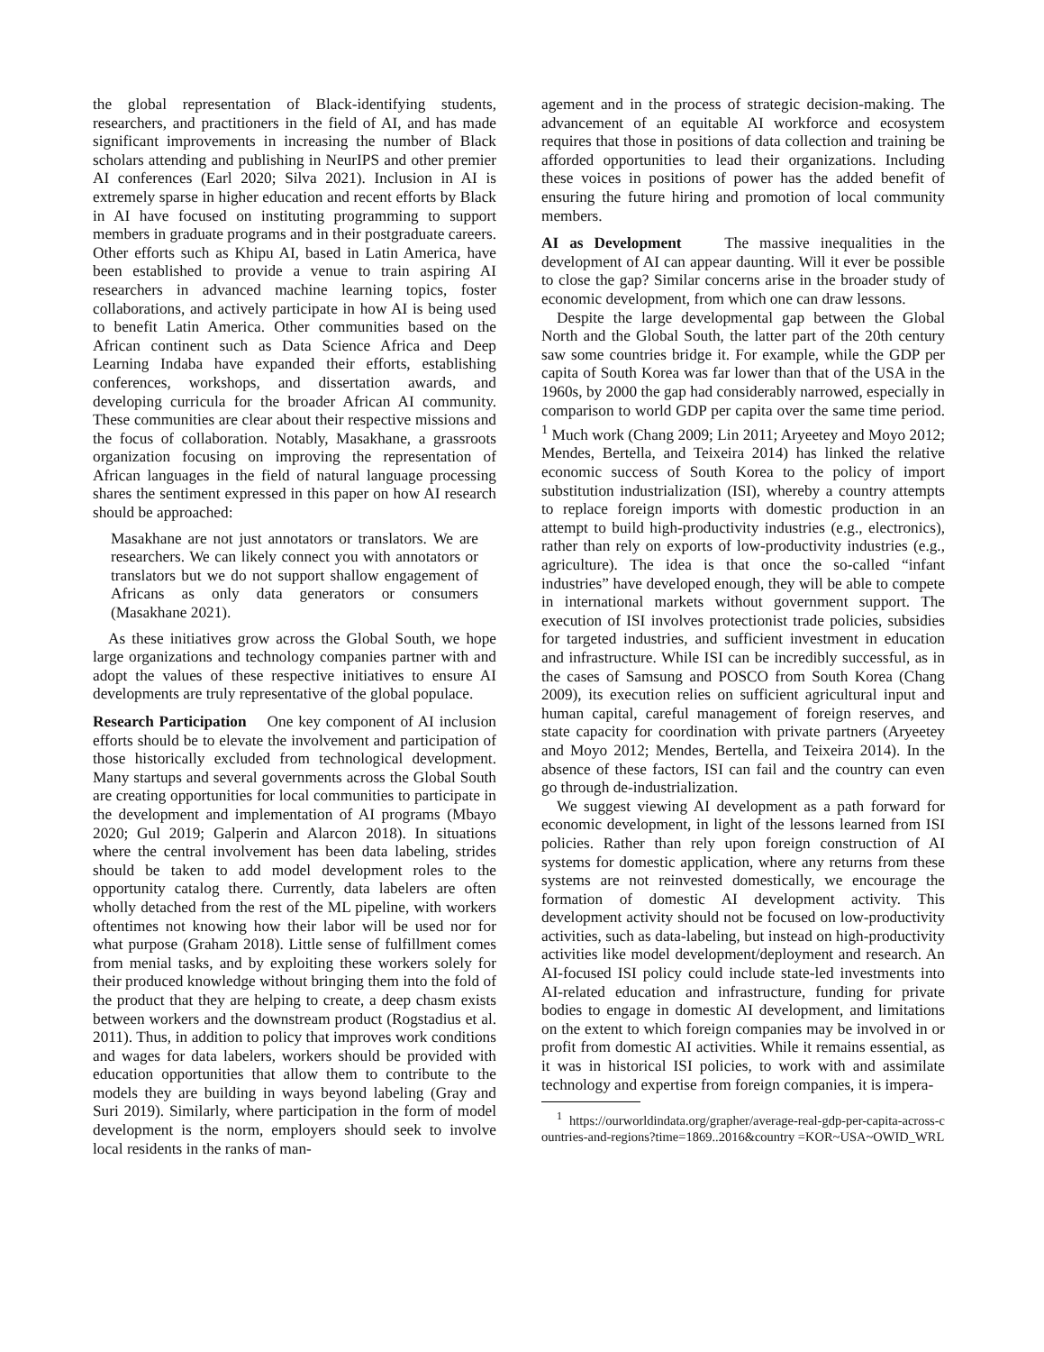the global representation of Black-identifying students, researchers, and practitioners in the field of AI, and has made significant improvements in increasing the number of Black scholars attending and publishing in NeurIPS and other premier AI conferences (Earl 2020; Silva 2021). Inclusion in AI is extremely sparse in higher education and recent efforts by Black in AI have focused on instituting programming to support members in graduate programs and in their postgraduate careers. Other efforts such as Khipu AI, based in Latin America, have been established to provide a venue to train aspiring AI researchers in advanced machine learning topics, foster collaborations, and actively participate in how AI is being used to benefit Latin America. Other communities based on the African continent such as Data Science Africa and Deep Learning Indaba have expanded their efforts, establishing conferences, workshops, and dissertation awards, and developing curricula for the broader African AI community. These communities are clear about their respective missions and the focus of collaboration. Notably, Masakhane, a grassroots organization focusing on improving the representation of African languages in the field of natural language processing shares the sentiment expressed in this paper on how AI research should be approached:
Masakhane are not just annotators or translators. We are researchers. We can likely connect you with annotators or translators but we do not support shallow engagement of Africans as only data generators or consumers (Masakhane 2021).
As these initiatives grow across the Global South, we hope large organizations and technology companies partner with and adopt the values of these respective initiatives to ensure AI developments are truly representative of the global populace.
Research Participation One key component of AI inclusion efforts should be to elevate the involvement and participation of those historically excluded from technological development. Many startups and several governments across the Global South are creating opportunities for local communities to participate in the development and implementation of AI programs (Mbayo 2020; Gul 2019; Galperin and Alarcon 2018). In situations where the central involvement has been data labeling, strides should be taken to add model development roles to the opportunity catalog there. Currently, data labelers are often wholly detached from the rest of the ML pipeline, with workers oftentimes not knowing how their labor will be used nor for what purpose (Graham 2018). Little sense of fulfillment comes from menial tasks, and by exploiting these workers solely for their produced knowledge without bringing them into the fold of the product that they are helping to create, a deep chasm exists between workers and the downstream product (Rogstadius et al. 2011). Thus, in addition to policy that improves work conditions and wages for data labelers, workers should be provided with education opportunities that allow them to contribute to the models they are building in ways beyond labeling (Gray and Suri 2019). Similarly, where participation in the form of model development is the norm, employers should seek to involve local residents in the ranks of man-
agement and in the process of strategic decision-making. The advancement of an equitable AI workforce and ecosystem requires that those in positions of data collection and training be afforded opportunities to lead their organizations. Including these voices in positions of power has the added benefit of ensuring the future hiring and promotion of local community members.
AI as Development The massive inequalities in the development of AI can appear daunting. Will it ever be possible to close the gap? Similar concerns arise in the broader study of economic development, from which one can draw lessons.
Despite the large developmental gap between the Global North and the Global South, the latter part of the 20th century saw some countries bridge it. For example, while the GDP per capita of South Korea was far lower than that of the USA in the 1960s, by 2000 the gap had considerably narrowed, especially in comparison to world GDP per capita over the same time period. <sup>1</sup> Much work (Chang 2009; Lin 2011; Aryeetey and Moyo 2012; Mendes, Bertella, and Teixeira 2014) has linked the relative economic success of South Korea to the policy of import substitution industrialization (ISI), whereby a country attempts to replace foreign imports with domestic production in an attempt to build high-productivity industries (e.g., electronics), rather than rely on exports of low-productivity industries (e.g., agriculture). The idea is that once the so-called “infant industries” have developed enough, they will be able to compete in international markets without government support. The execution of ISI involves protectionist trade policies, subsidies for targeted industries, and sufficient investment in education and infrastructure. While ISI can be incredibly successful, as in the cases of Samsung and POSCO from South Korea (Chang 2009), its execution relies on sufficient agricultural input and human capital, careful management of foreign reserves, and state capacity for coordination with private partners (Aryeetey and Moyo 2012; Mendes, Bertella, and Teixeira 2014). In the absence of these factors, ISI can fail and the country can even go through de-industrialization.
We suggest viewing AI development as a path forward for economic development, in light of the lessons learned from ISI policies. Rather than rely upon foreign construction of AI systems for domestic application, where any returns from these systems are not reinvested domestically, we encourage the formation of domestic AI development activity. This development activity should not be focused on low-productivity activities, such as data-labeling, but instead on high-productivity activities like model development/deployment and research. An AI-focused ISI policy could include state-led investments into AI-related education and infrastructure, funding for private bodies to engage in domestic AI development, and limitations on the extent to which foreign companies may be involved in or profit from domestic AI activities. While it remains essential, as it was in historical ISI policies, to work with and assimilate technology and expertise from foreign companies, it is impera-
<sup>1</sup> https://ourworldindata.org/grapher/average-real-gdp-per-capita-across-countries-and-regions?time=1869..2016&country =KOR~USA~OWID_WRL